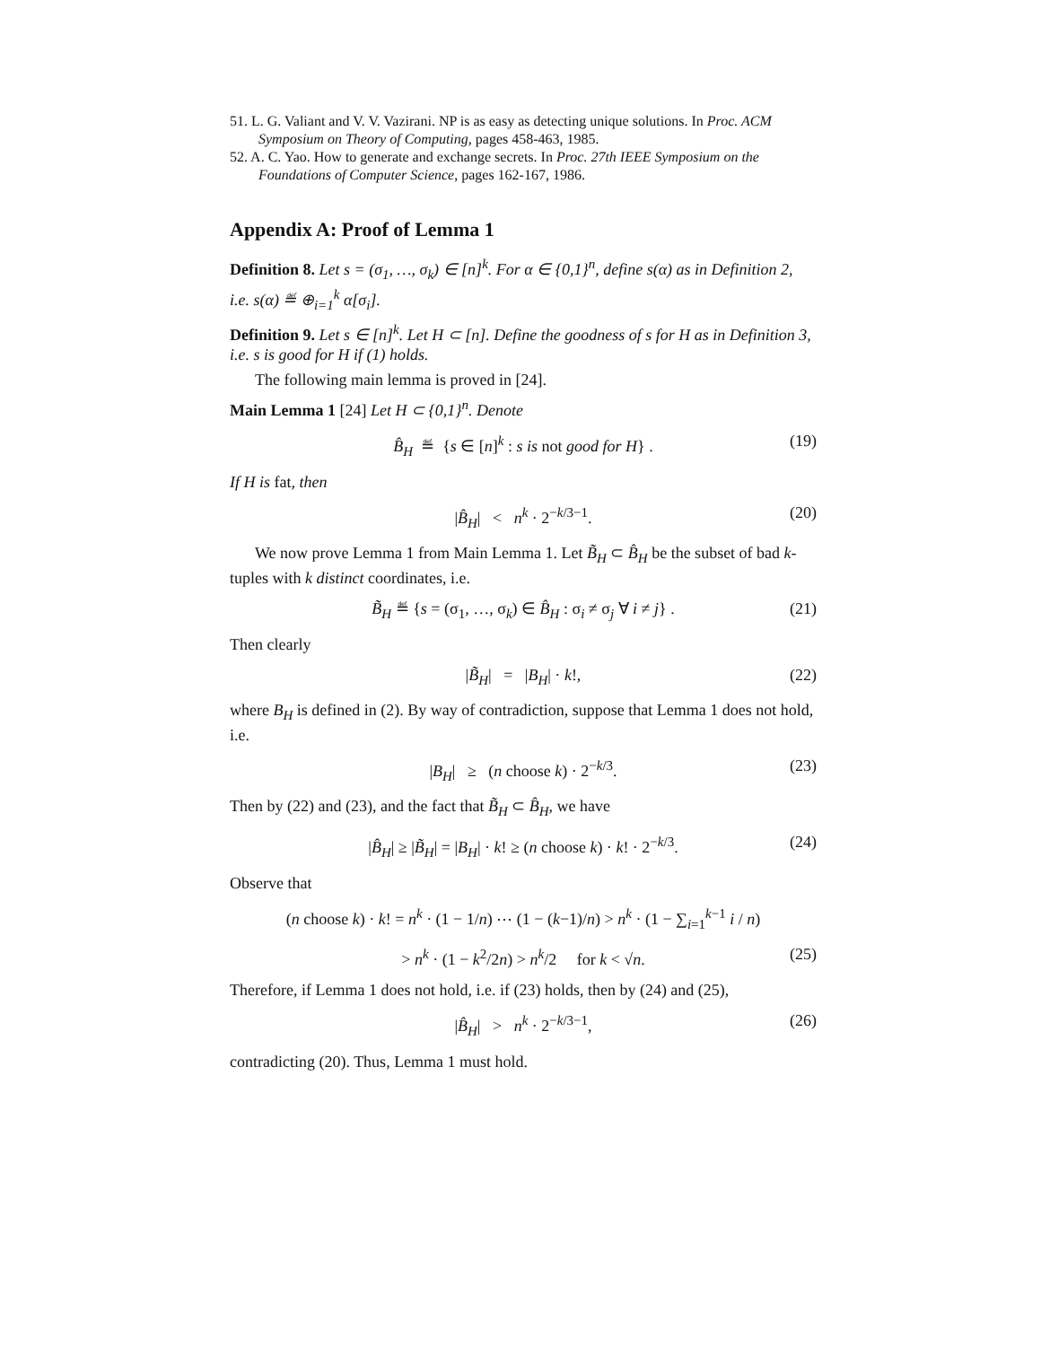51. L. G. Valiant and V. V. Vazirani. NP is as easy as detecting unique solutions. In Proc. ACM Symposium on Theory of Computing, pages 458-463, 1985.
52. A. C. Yao. How to generate and exchange secrets. In Proc. 27th IEEE Symposium on the Foundations of Computer Science, pages 162-167, 1986.
Appendix A: Proof of Lemma 1
Definition 8. Let s = (σ<sub>1</sub>, …, σ<sub>k</sub>) ∈ [n]<sup>k</sup>. For α ∈ {0,1}<sup>n</sup>, define s(α) as in Definition 2, i.e. s(α) ≝ ⊕<sub>i=1</sub><sup>k</sup> α[σ<sub>i</sub>].
Definition 9. Let s ∈ [n]<sup>k</sup>. Let H ⊂ [n]. Define the goodness of s for H as in Definition 3, i.e. s is good for H if (1) holds.
The following main lemma is proved in [24].
Main Lemma 1 [24] Let H ⊂ {0,1}<sup>n</sup>. Denote
B̂<sub>H</sub> ≝ {s ∈ [n]<sup>k</sup> : s is not good for H} . (19)
If H is fat, then
|B̂<sub>H</sub>| < n<sup>k</sup> · 2<sup>−k/3−1</sup>. (20)
We now prove Lemma 1 from Main Lemma 1. Let B̃<sub>H</sub> ⊂ B̂<sub>H</sub> be the subset of bad k-tuples with k distinct coordinates, i.e.
B̃<sub>H</sub> ≝ {s = (σ<sub>1</sub>, …, σ<sub>k</sub>) ∈ B̂<sub>H</sub> : σ<sub>i</sub> ≠ σ<sub>j</sub> ∀ i ≠ j} . (21)
Then clearly
|B̃<sub>H</sub>| = |B<sub>H</sub>| · k!, (22)
where B<sub>H</sub> is defined in (2). By way of contradiction, suppose that Lemma 1 does not hold, i.e.
|B<sub>H</sub>| ≥ (n choose k) · 2<sup>−k/3</sup>. (23)
Then by (22) and (23), and the fact that B̃<sub>H</sub> ⊂ B̂<sub>H</sub>, we have
|B̂<sub>H</sub>| ≥ |B̃<sub>H</sub>| = |B<sub>H</sub>| · k! ≥ (n choose k) · k! · 2<sup>−k/3</sup>. (24)
Observe that
(n choose k) · k! = n<sup>k</sup> · (1 − 1/n) ⋯ (1 − (k−1)/n) > n<sup>k</sup> · (1 − ∑<sub>i=1</sub><sup>k−1</sup> i / n)
> n<sup>k</sup> · (1 − k<sup>2</sup>/2n) > n<sup>k</sup>/2 for k < √n. (25)
Therefore, if Lemma 1 does not hold, i.e. if (23) holds, then by (24) and (25),
|B̂<sub>H</sub>| > n<sup>k</sup> · 2<sup>−k/3−1</sup>, (26)
contradicting (20). Thus, Lemma 1 must hold.